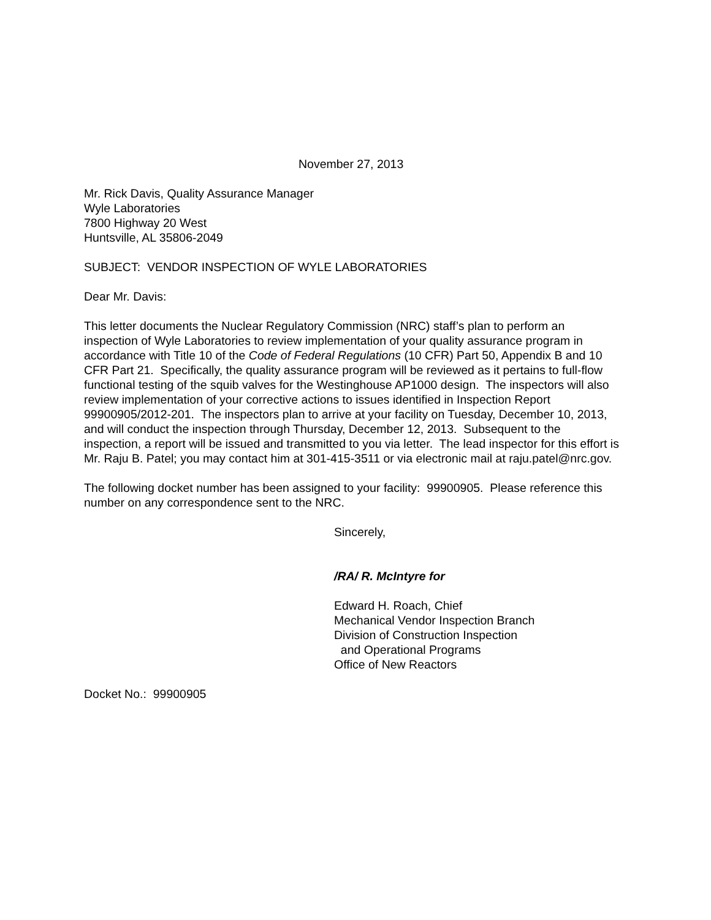November 27, 2013
Mr. Rick Davis, Quality Assurance Manager
Wyle Laboratories
7800 Highway 20 West
Huntsville, AL 35806-2049
SUBJECT: VENDOR INSPECTION OF WYLE LABORATORIES
Dear Mr. Davis:
This letter documents the Nuclear Regulatory Commission (NRC) staff’s plan to perform an inspection of Wyle Laboratories to review implementation of your quality assurance program in accordance with Title 10 of the Code of Federal Regulations (10 CFR) Part 50, Appendix B and 10 CFR Part 21. Specifically, the quality assurance program will be reviewed as it pertains to full-flow functional testing of the squib valves for the Westinghouse AP1000 design. The inspectors will also review implementation of your corrective actions to issues identified in Inspection Report 99900905/2012-201. The inspectors plan to arrive at your facility on Tuesday, December 10, 2013, and will conduct the inspection through Thursday, December 12, 2013. Subsequent to the inspection, a report will be issued and transmitted to you via letter. The lead inspector for this effort is Mr. Raju B. Patel; you may contact him at 301-415-3511 or via electronic mail at raju.patel@nrc.gov.
The following docket number has been assigned to your facility: 99900905. Please reference this number on any correspondence sent to the NRC.
Sincerely,
/RA/ R. McIntyre for
Edward H. Roach, Chief
Mechanical Vendor Inspection Branch
Division of Construction Inspection
and Operational Programs
Office of New Reactors
Docket No.: 99900905